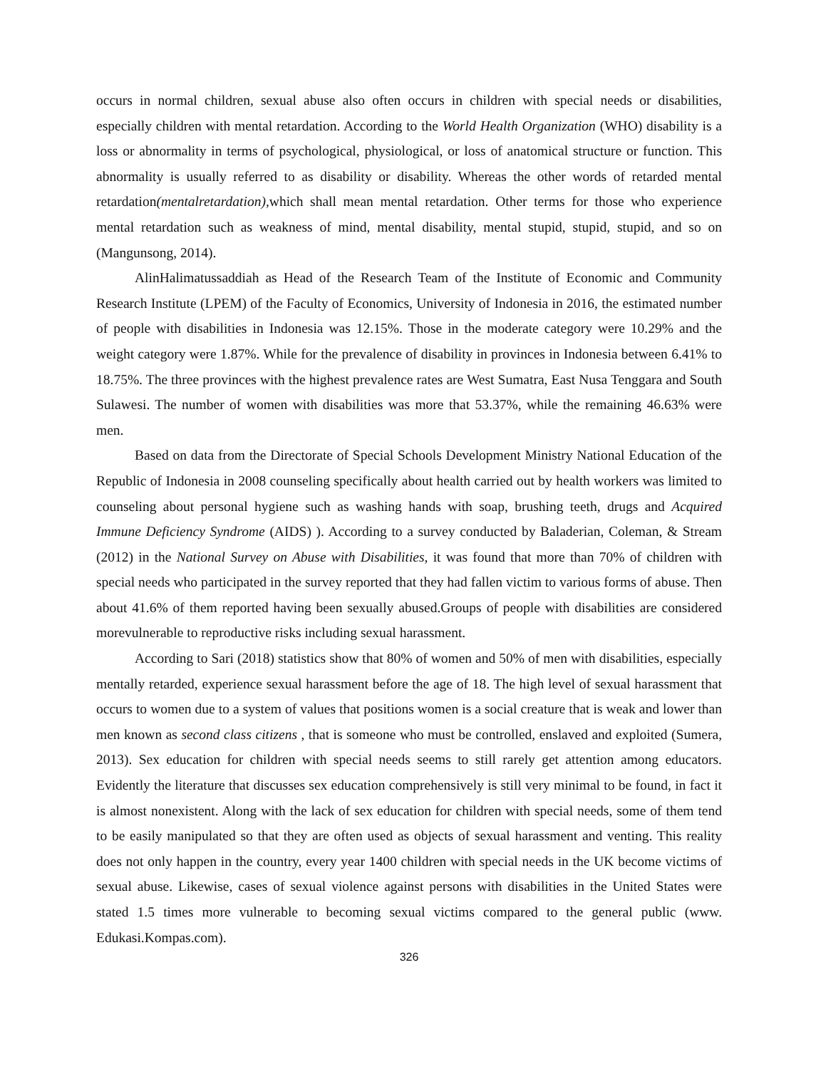occurs in normal children, sexual abuse also often occurs in children with special needs or disabilities, especially children with mental retardation. According to the World Health Organization (WHO) disability is a loss or abnormality in terms of psychological, physiological, or loss of anatomical structure or function. This abnormality is usually referred to as disability or disability. Whereas the other words of retarded mental retardation(mentalretardation), which shall mean mental retardation. Other terms for those who experience mental retardation such as weakness of mind, mental disability, mental stupid, stupid, stupid, and so on (Mangunsong, 2014).
AlinHalimatussaddiah as Head of the Research Team of the Institute of Economic and Community Research Institute (LPEM) of the Faculty of Economics, University of Indonesia in 2016, the estimated number of people with disabilities in Indonesia was 12.15%. Those in the moderate category were 10.29% and the weight category were 1.87%. While for the prevalence of disability in provinces in Indonesia between 6.41% to 18.75%. The three provinces with the highest prevalence rates are West Sumatra, East Nusa Tenggara and South Sulawesi. The number of women with disabilities was more that 53.37%, while the remaining 46.63% were men.
Based on data from the Directorate of Special Schools Development Ministry National Education of the Republic of Indonesia in 2008 counseling specifically about health carried out by health workers was limited to counseling about personal hygiene such as washing hands with soap, brushing teeth, drugs and Acquired Immune Deficiency Syndrome (AIDS) ). According to a survey conducted by Baladerian, Coleman, & Stream (2012) in the National Survey on Abuse with Disabilities, it was found that more than 70% of children with special needs who participated in the survey reported that they had fallen victim to various forms of abuse. Then about 41.6% of them reported having been sexually abused.Groups of people with disabilities are considered morevulnerable to reproductive risks including sexual harassment.
According to Sari (2018) statistics show that 80% of women and 50% of men with disabilities, especially mentally retarded, experience sexual harassment before the age of 18. The high level of sexual harassment that occurs to women due to a system of values that positions women is a social creature that is weak and lower than men known as second class citizens , that is someone who must be controlled, enslaved and exploited (Sumera, 2013). Sex education for children with special needs seems to still rarely get attention among educators. Evidently the literature that discusses sex education comprehensively is still very minimal to be found, in fact it is almost nonexistent. Along with the lack of sex education for children with special needs, some of them tend to be easily manipulated so that they are often used as objects of sexual harassment and venting. This reality does not only happen in the country, every year 1400 children with special needs in the UK become victims of sexual abuse. Likewise, cases of sexual violence against persons with disabilities in the United States were stated 1.5 times more vulnerable to becoming sexual victims compared to the general public (www. Edukasi.Kompas.com).
326